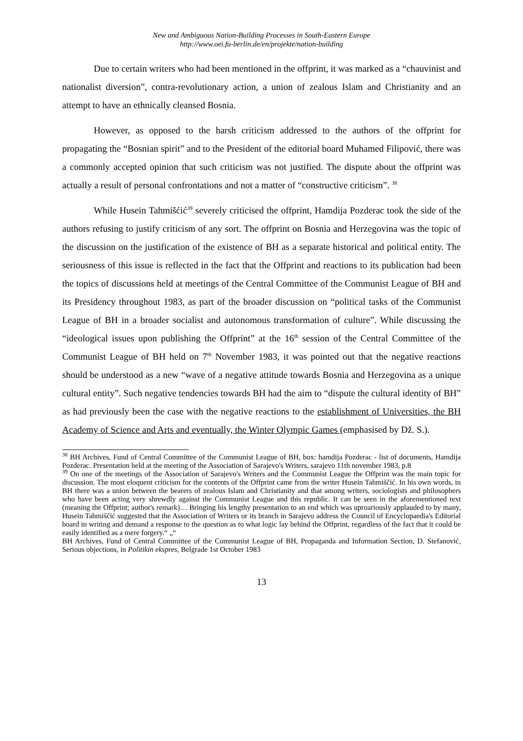New and Ambiguous Nation-Building Processes in South-Eastern Europe
http://www.oei.fu-berlin.de/en/projekte/nation-building
Due to certain writers who had been mentioned in the offprint, it was marked as a “chauvinist and nationalist diversion”, contra-revolutionary action, a union of zealous Islam and Christianity and an attempt to have an ethnically cleansed Bosnia.
However, as opposed to the harsh criticism addressed to the authors of the offprint for propagating the “Bosnian spirit” and to the President of the editorial board Muhamed Filipović, there was a commonly accepted opinion that such criticism was not justified. The dispute about the offprint was actually a result of personal confrontations and not a matter of “constructive criticism”. <sup>38</sup>
While Husein Tahmišćić<sup>39</sup> severely criticised the offprint, Hamdija Pozderac took the side of the authors refusing to justify criticism of any sort. The offprint on Bosnia and Herzegovina was the topic of the discussion on the justification of the existence of BH as a separate historical and political entity. The seriousness of this issue is reflected in the fact that the Offprint and reactions to its publication had been the topics of discussions held at meetings of the Central Committee of the Communist League of BH and its Presidency throughout 1983, as part of the broader discussion on “political tasks of the Communist League of BH in a broader socialist and autonomous transformation of culture”. While discussing the “ideological issues upon publishing the Offprint” at the 16<sup>th</sup> session of the Central Committee of the Communist League of BH held on 7<sup>th</sup> November 1983, it was pointed out that the negative reactions should be understood as a new “wave of a negative attitude towards Bosnia and Herzegovina as a unique cultural entity”. Such negative tendencies towards BH had the aim to “dispute the cultural identity of BH” as had previously been the case with the negative reactions to the establishment of Universities, the BH Academy of Science and Arts and eventually, the Winter Olympic Games (emphasised by Dž. S.).
<sup>38</sup> BH Archives, Fund of Central Committee of the Communist League of BH, box: hamdija Pozderac - list of documents, Hamdija Pozderac. Presentation held at the meeting of the Association of Sarajevo's Writers, sarajevo 11th november 1983, p.8
<sup>39</sup> On one of the meetings of the Association of Sarajevo's Writers and the Communist League the Offprint was the main topic for discussion. The most eloquent criticism for the contents of the Offprint came from the writer Husein Tahmiščić. In his own words, in BH there was a union between the bearers of zealous Islam and Christianity and that among writers, sociologists and philosophers who have been acting very shrewdly against the Communist League and this republic. It can be seen in the aforementioned text (meaning the Offprint; author's remark)… Bringing his lengthy presentation to an end which was uproariously applauded to by many, Husein Tahmiščić suggested that the Association of Writers or its branch in Sarajevo address the Council of Encyclopaedia's Editorial board in writing and demand a response to the question as to what logic lay behind the Offprint, regardless of the fact that it could be easily identified as a mere forgery.“ „“
BH Archives, Fund of Central Committee of the Communist League of BH, Propaganda and Information Section, D. Stefanović, Serious objections, in Politikin ekspres, Belgrade 1st October 1983
13